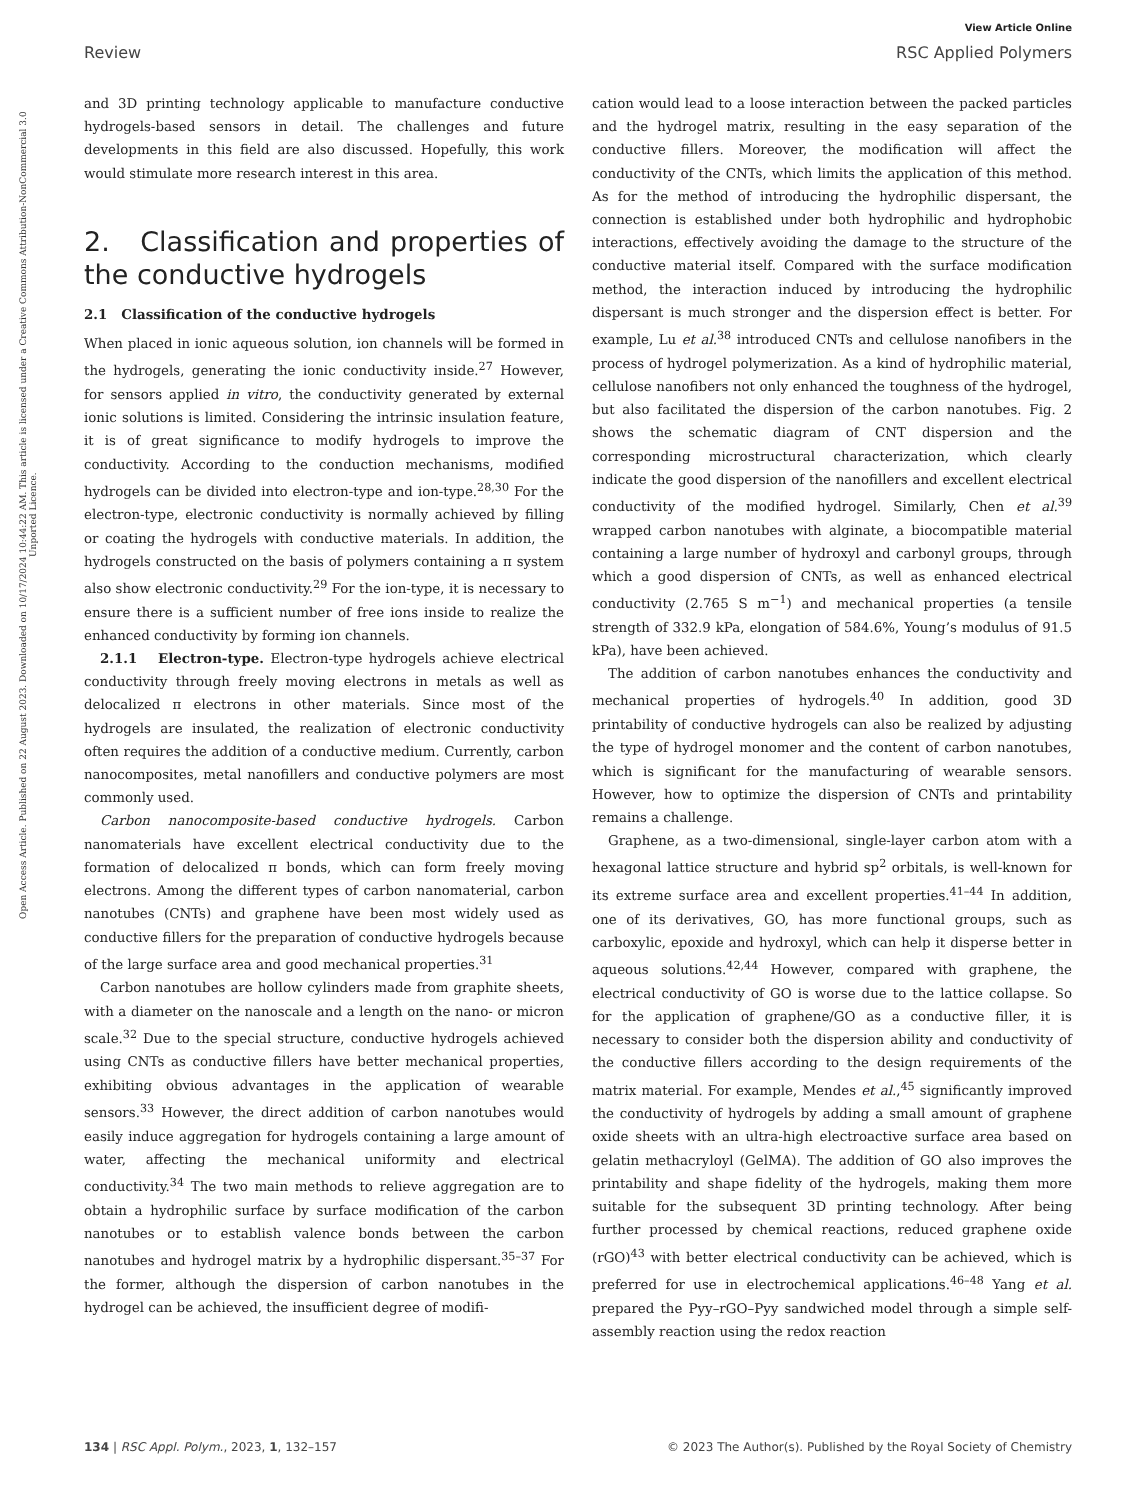View Article Online
Review RSC Applied Polymers
Open Access Article. Published on 22 August 2023. Downloaded on 10/17/2024 10:44:22 AM. This article is licensed under a Creative Commons Attribution-NonCommercial 3.0 Unported Licence.
and 3D printing technology applicable to manufacture conductive hydrogels-based sensors in detail. The challenges and future developments in this field are also discussed. Hopefully, this work would stimulate more research interest in this area.
2. Classification and properties of the conductive hydrogels
2.1 Classification of the conductive hydrogels
When placed in ionic aqueous solution, ion channels will be formed in the hydrogels, generating the ionic conductivity inside.<sup>27</sup> However, for sensors applied in vitro, the conductivity generated by external ionic solutions is limited. Considering the intrinsic insulation feature, it is of great significance to modify hydrogels to improve the conductivity. According to the conduction mechanisms, modified hydrogels can be divided into electron-type and ion-type.<sup>28,30</sup> For the electron-type, electronic conductivity is normally achieved by filling or coating the hydrogels with conductive materials. In addition, the hydrogels constructed on the basis of polymers containing a π system also show electronic conductivity.<sup>29</sup> For the ion-type, it is necessary to ensure there is a sufficient number of free ions inside to realize the enhanced conductivity by forming ion channels.
2.1.1 Electron-type. Electron-type hydrogels achieve electrical conductivity through freely moving electrons in metals as well as delocalized π electrons in other materials. Since most of the hydrogels are insulated, the realization of electronic conductivity often requires the addition of a conductive medium. Currently, carbon nanocomposites, metal nanofillers and conductive polymers are most commonly used.
Carbon nanocomposite-based conductive hydrogels. Carbon nanomaterials have excellent electrical conductivity due to the formation of delocalized π bonds, which can form freely moving electrons. Among the different types of carbon nanomaterial, carbon nanotubes (CNTs) and graphene have been most widely used as conductive fillers for the preparation of conductive hydrogels because of the large surface area and good mechanical properties.<sup>31</sup>
Carbon nanotubes are hollow cylinders made from graphite sheets, with a diameter on the nanoscale and a length on the nano- or micron scale.<sup>32</sup> Due to the special structure, conductive hydrogels achieved using CNTs as conductive fillers have better mechanical properties, exhibiting obvious advantages in the application of wearable sensors.<sup>33</sup> However, the direct addition of carbon nanotubes would easily induce aggregation for hydrogels containing a large amount of water, affecting the mechanical uniformity and electrical conductivity.<sup>34</sup> The two main methods to relieve aggregation are to obtain a hydrophilic surface by surface modification of the carbon nanotubes or to establish valence bonds between the carbon nanotubes and hydrogel matrix by a hydrophilic dispersant.<sup>35–37</sup> For the former, although the dispersion of carbon nanotubes in the hydrogel can be achieved, the insufficient degree of modifi-
cation would lead to a loose interaction between the packed particles and the hydrogel matrix, resulting in the easy separation of the conductive fillers. Moreover, the modification will affect the conductivity of the CNTs, which limits the application of this method. As for the method of introducing the hydrophilic dispersant, the connection is established under both hydrophilic and hydrophobic interactions, effectively avoiding the damage to the structure of the conductive material itself. Compared with the surface modification method, the interaction induced by introducing the hydrophilic dispersant is much stronger and the dispersion effect is better. For example, Lu et al.<sup>38</sup> introduced CNTs and cellulose nanofibers in the process of hydrogel polymerization. As a kind of hydrophilic material, cellulose nanofibers not only enhanced the toughness of the hydrogel, but also facilitated the dispersion of the carbon nanotubes. Fig. 2 shows the schematic diagram of CNT dispersion and the corresponding microstructural characterization, which clearly indicate the good dispersion of the nanofillers and excellent electrical conductivity of the modified hydrogel. Similarly, Chen et al.<sup>39</sup> wrapped carbon nanotubes with alginate, a biocompatible material containing a large number of hydroxyl and carbonyl groups, through which a good dispersion of CNTs, as well as enhanced electrical conductivity (2.765 S m<sup>−1</sup>) and mechanical properties (a tensile strength of 332.9 kPa, elongation of 584.6%, Young’s modulus of 91.5 kPa), have been achieved.
The addition of carbon nanotubes enhances the conductivity and mechanical properties of hydrogels.<sup>40</sup> In addition, good 3D printability of conductive hydrogels can also be realized by adjusting the type of hydrogel monomer and the content of carbon nanotubes, which is significant for the manufacturing of wearable sensors. However, how to optimize the dispersion of CNTs and printability remains a challenge.
Graphene, as a two-dimensional, single-layer carbon atom with a hexagonal lattice structure and hybrid sp<sup>2</sup> orbitals, is well-known for its extreme surface area and excellent properties.<sup>41–44</sup> In addition, one of its derivatives, GO, has more functional groups, such as carboxylic, epoxide and hydroxyl, which can help it disperse better in aqueous solutions.<sup>42,44</sup> However, compared with graphene, the electrical conductivity of GO is worse due to the lattice collapse. So for the application of graphene/GO as a conductive filler, it is necessary to consider both the dispersion ability and conductivity of the conductive fillers according to the design requirements of the matrix material. For example, Mendes et al.,<sup>45</sup> significantly improved the conductivity of hydrogels by adding a small amount of graphene oxide sheets with an ultra-high electroactive surface area based on gelatin methacryloyl (GelMA). The addition of GO also improves the printability and shape fidelity of the hydrogels, making them more suitable for the subsequent 3D printing technology. After being further processed by chemical reactions, reduced graphene oxide (rGO)<sup>43</sup> with better electrical conductivity can be achieved, which is preferred for use in electrochemical applications.<sup>46–48</sup> Yang et al. prepared the Pyy–rGO–Pyy sandwiched model through a simple self-assembly reaction using the redox reaction
134 | RSC Appl. Polym., 2023, 1, 132–157 © 2023 The Author(s). Published by the Royal Society of Chemistry